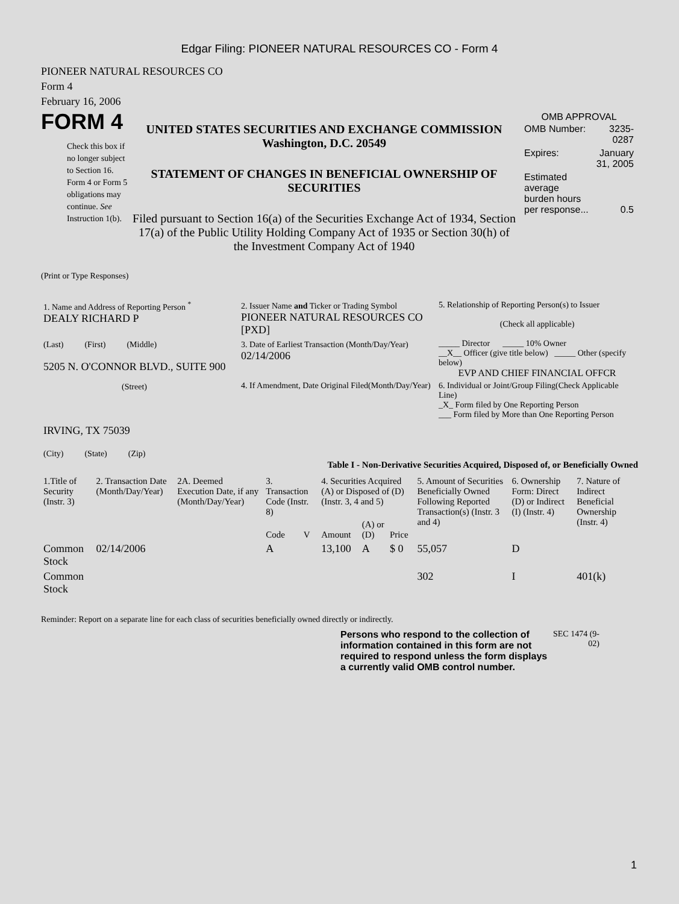Edgar Filing: PIONEER NATURAL RESOURCES CO - Form 4
PIONEER NATURAL RESOURCES CO
Form 4
February 16, 2006
FORM 4
Check this box if no longer subject to Section 16. Form 4 or Form 5 obligations may continue. See Instruction 1(b).
UNITED STATES SECURITIES AND EXCHANGE COMMISSION
Washington, D.C. 20549
STATEMENT OF CHANGES IN BENEFICIAL OWNERSHIP OF SECURITIES
Filed pursuant to Section 16(a) of the Securities Exchange Act of 1934, Section 17(a) of the Public Utility Holding Company Act of 1935 or Section 30(h) of the Investment Company Act of 1940
OMB APPROVAL
| OMB Number: | 3235-0287 |
| Expires: | January 31, 2005 |
| Estimated average burden hours per response... | 0.5 |
(Print or Type Responses)
| 1. Name and Address of Reporting Person <sup>*</sup> DEALY RICHARD P | 2. Issuer Name and Ticker or Trading Symbol PIONEER NATURAL RESOURCES CO [PXD] | 5. Relationship of Reporting Person(s) to Issuer (Check all applicable) |
| (Last) (First) (Middle) 5205 N. O'CONNOR BLVD., SUITE 900 | 3. Date of Earliest Transaction (Month/Day/Year) 02/14/2006 | _____ Director _____ 10% Owner __X__ Officer (give title below) _____ Other (specify below) EVP AND CHIEF FINANCIAL OFFCR |
| (Street) IRVING, TX 75039 (City) (State) (Zip) | 4. If Amendment, Date Original Filed(Month/Day/Year) | 6. Individual or Joint/Group Filing(Check Applicable Line) _X_ Form filed by One Reporting Person ___ Form filed by More than One Reporting Person |
Table I - Non-Derivative Securities Acquired, Disposed of, or Beneficially Owned
| 1.Title of Security (Instr. 3) | 2. Transaction Date (Month/Day/Year) | 2A. Deemed Execution Date, if any (Month/Day/Year) | 3. Transaction Code (Instr. 8) | | 4. Securities Acquired (A) or Disposed of (D) (Instr. 3, 4 and 5) | | | 5. Amount of Securities Beneficially Owned Following Reported Transaction(s) (Instr. 3 and 4) | 6. Ownership Form: Direct (D) or Indirect (I) (Instr. 4) | 7. Nature of Indirect Beneficial Ownership (Instr. 4) |
| --- | --- | --- | --- | --- | --- | --- | --- | --- | --- | --- |
| | | | Code | V | Amount | (A) or (D) | Price | | | |
| Common Stock | 02/14/2006 | | A | | 13,100 | A | $ 0 | 55,057 | D | |
| Common Stock | | | | | | | | 302 | I | 401(k) |
Reminder: Report on a separate line for each class of securities beneficially owned directly or indirectly.
Persons who respond to the collection of information contained in this form are not required to respond unless the form displays a currently valid OMB control number.
SEC 1474 (9-02)
1